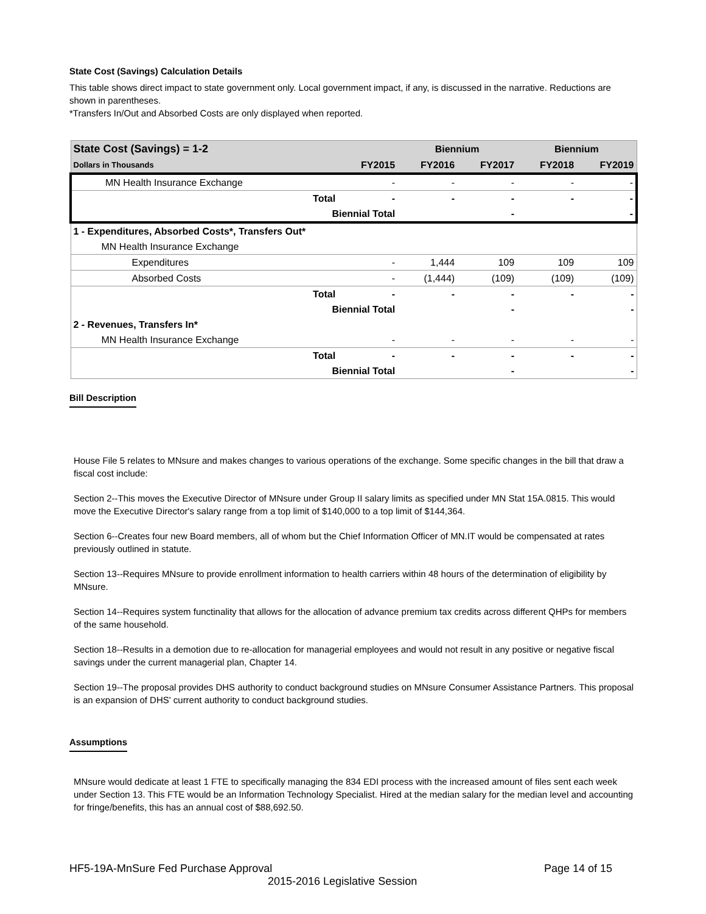State Cost (Savings) Calculation Details
This table shows direct impact to state government only. Local government impact, if any, is discussed in the narrative. Reductions are shown in parentheses.
*Transfers In/Out and Absorbed Costs are only displayed when reported.
| State Cost (Savings) = 1-2 | | | Biennium | | Biennium | |
| --- | --- | --- | --- | --- | --- | --- |
| Dollars in Thousands | | FY2015 | FY2016 | FY2017 | FY2018 | FY2019 |
| MN Health Insurance Exchange | | - | - | - | - | - |
| | Total | - | - | - | - | - |
| Biennial Total | | | | - | | - |
| 1 - Expenditures, Absorbed Costs*, Transfers Out* | | | | | | |
| MN Health Insurance Exchange | | | | | | |
| Expenditures | | - | 1,444 | 109 | 109 | 109 |
| Absorbed Costs | | - | (1,444) | (109) | (109) | (109) |
| | Total | - | - | - | - | - |
| Biennial Total | | | | - | | - |
| 2 - Revenues, Transfers In* | | | | | | |
| MN Health Insurance Exchange | | - | - | - | - | - |
| | Total | - | - | - | - | - |
| Biennial Total | | | | - | | - |
Bill Description
House File 5 relates to MNsure and makes changes to various operations of the exchange. Some specific changes in the bill that draw a fiscal cost include:
Section 2--This moves the Executive Director of MNsure under Group II salary limits as specified under MN Stat 15A.0815. This would move the Executive Director's salary range from a top limit of $140,000 to a top limit of $144,364.
Section 6--Creates four new Board members, all of whom but the Chief Information Officer of MN.IT would be compensated at rates previously outlined in statute.
Section 13--Requires MNsure to provide enrollment information to health carriers within 48 hours of the determination of eligibility by MNsure.
Section 14--Requires system functinality that allows for the allocation of advance premium tax credits across different QHPs for members of the same household.
Section 18--Results in a demotion due to re-allocation for managerial employees and would not result in any positive or negative fiscal savings under the current managerial plan, Chapter 14.
Section 19--The proposal provides DHS authority to conduct background studies on MNsure Consumer Assistance Partners. This proposal is an expansion of DHS' current authority to conduct background studies.
Assumptions
MNsure would dedicate at least 1 FTE to specifically managing the 834 EDI process with the increased amount of files sent each week under Section 13. This FTE would be an Information Technology Specialist. Hired at the median salary for the median level and accounting for fringe/benefits, this has an annual cost of $88,692.50.
HF5-19A-MnSure Fed Purchase Approval Page 14 of 15
2015-2016 Legislative Session